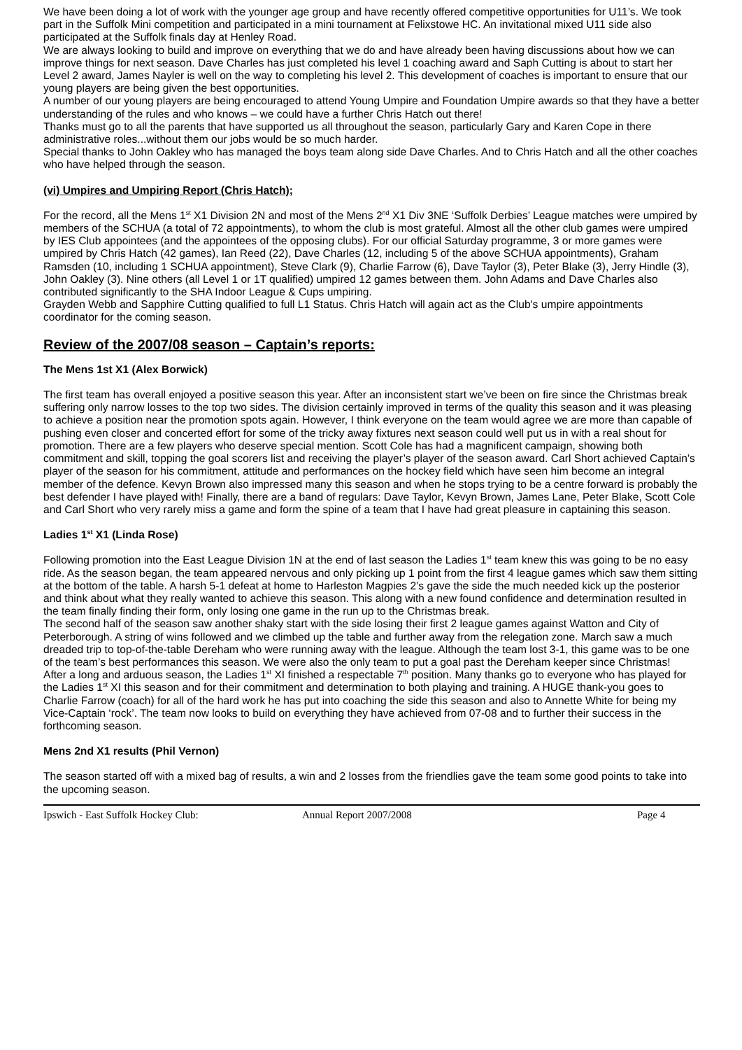We have been doing a lot of work with the younger age group and have recently offered competitive opportunities for U11’s. We took part in the Suffolk Mini competition and participated in a mini tournament at Felixstowe HC. An invitational mixed U11 side also participated at the Suffolk finals day at Henley Road.
We are always looking to build and improve on everything that we do and have already been having discussions about how we can improve things for next season. Dave Charles has just completed his level 1 coaching award and Saph Cutting is about to start her Level 2 award, James Nayler is well on the way to completing his level 2. This development of coaches is important to ensure that our young players are being given the best opportunities.
A number of our young players are being encouraged to attend Young Umpire and Foundation Umpire awards so that they have a better understanding of the rules and who knows – we could have a further Chris Hatch out there!
Thanks must go to all the parents that have supported us all throughout the season, particularly Gary and Karen Cope in there administrative roles...without them our jobs would be so much harder.
Special thanks to John Oakley who has managed the boys team along side Dave Charles. And to Chris Hatch and all the other coaches who have helped through the season.
(vi) Umpires and Umpiring Report (Chris Hatch);
For the record, all the Mens 1<sup>st</sup> X1 Division 2N and most of the Mens 2<sup>nd</sup> X1 Div 3NE ‘Suffolk Derbies’ League matches were umpired by members of the SCHUA (a total of 72 appointments), to whom the club is most grateful. Almost all the other club games were umpired by IES Club appointees (and the appointees of the opposing clubs). For our official Saturday programme, 3 or more games were umpired by Chris Hatch (42 games), Ian Reed (22), Dave Charles (12, including 5 of the above SCHUA appointments), Graham Ramsden (10, including 1 SCHUA appointment), Steve Clark (9), Charlie Farrow (6), Dave Taylor (3), Peter Blake (3), Jerry Hindle (3), John Oakley (3). Nine others (all Level 1 or 1T qualified) umpired 12 games between them. John Adams and Dave Charles also contributed significantly to the SHA Indoor League & Cups umpiring.
Grayden Webb and Sapphire Cutting qualified to full L1 Status. Chris Hatch will again act as the Club's umpire appointments coordinator for the coming season.
Review of the 2007/08 season – Captain’s reports:
The Mens 1st X1 (Alex Borwick)
The first team has overall enjoyed a positive season this year. After an inconsistent start we’ve been on fire since the Christmas break suffering only narrow losses to the top two sides. The division certainly improved in terms of the quality this season and it was pleasing to achieve a position near the promotion spots again. However, I think everyone on the team would agree we are more than capable of pushing even closer and concerted effort for some of the tricky away fixtures next season could well put us in with a real shout for promotion. There are a few players who deserve special mention. Scott Cole has had a magnificent campaign, showing both commitment and skill, topping the goal scorers list and receiving the player’s player of the season award. Carl Short achieved Captain’s player of the season for his commitment, attitude and performances on the hockey field which have seen him become an integral member of the defence. Kevyn Brown also impressed many this season and when he stops trying to be a centre forward is probably the best defender I have played with! Finally, there are a band of regulars: Dave Taylor, Kevyn Brown, James Lane, Peter Blake, Scott Cole and Carl Short who very rarely miss a game and form the spine of a team that I have had great pleasure in captaining this season.
Ladies 1<sup>st</sup> X1 (Linda Rose)
Following promotion into the East League Division 1N at the end of last season the Ladies 1<sup>st</sup> team knew this was going to be no easy ride. As the season began, the team appeared nervous and only picking up 1 point from the first 4 league games which saw them sitting at the bottom of the table. A harsh 5-1 defeat at home to Harleston Magpies 2’s gave the side the much needed kick up the posterior and think about what they really wanted to achieve this season. This along with a new found confidence and determination resulted in the team finally finding their form, only losing one game in the run up to the Christmas break.
The second half of the season saw another shaky start with the side losing their first 2 league games against Watton and City of Peterborough. A string of wins followed and we climbed up the table and further away from the relegation zone. March saw a much dreaded trip to top-of-the-table Dereham who were running away with the league. Although the team lost 3-1, this game was to be one of the team’s best performances this season. We were also the only team to put a goal past the Dereham keeper since Christmas!
After a long and arduous season, the Ladies 1<sup>st</sup> XI finished a respectable 7<sup>th</sup> position. Many thanks go to everyone who has played for the Ladies 1<sup>st</sup> XI this season and for their commitment and determination to both playing and training. A HUGE thank-you goes to Charlie Farrow (coach) for all of the hard work he has put into coaching the side this season and also to Annette White for being my Vice-Captain ‘rock’. The team now looks to build on everything they have achieved from 07-08 and to further their success in the forthcoming season.
Mens 2nd X1 results (Phil Vernon)
The season started off with a mixed bag of results, a win and 2 losses from the friendlies gave the team some good points to take into the upcoming season.
Ipswich - East Suffolk Hockey Club: Annual Report 2007/2008 Page 4